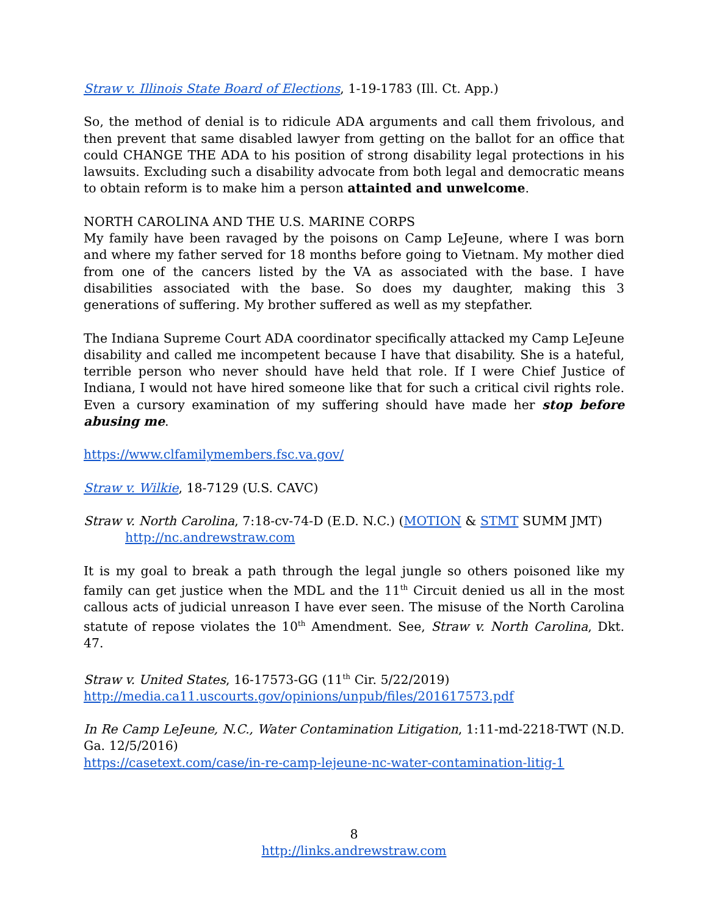Straw v. Illinois State Board of Elections, 1-19-1783 (Ill. Ct. App.)
So, the method of denial is to ridicule ADA arguments and call them frivolous, and then prevent that same disabled lawyer from getting on the ballot for an office that could CHANGE THE ADA to his position of strong disability legal protections in his lawsuits. Excluding such a disability advocate from both legal and democratic means to obtain reform is to make him a person attainted and unwelcome.
NORTH CAROLINA AND THE U.S. MARINE CORPS
My family have been ravaged by the poisons on Camp LeJeune, where I was born and where my father served for 18 months before going to Vietnam. My mother died from one of the cancers listed by the VA as associated with the base. I have disabilities associated with the base. So does my daughter, making this 3 generations of suffering. My brother suffered as well as my stepfather.
The Indiana Supreme Court ADA coordinator specifically attacked my Camp LeJeune disability and called me incompetent because I have that disability. She is a hateful, terrible person who never should have held that role. If I were Chief Justice of Indiana, I would not have hired someone like that for such a critical civil rights role. Even a cursory examination of my suffering should have made her stop before abusing me.
https://www.clfamilymembers.fsc.va.gov/
Straw v. Wilkie, 18-7129 (U.S. CAVC)
Straw v. North Carolina, 7:18-cv-74-D (E.D. N.C.) (MOTION & STMT SUMM JMT)
http://nc.andrewstraw.com
It is my goal to break a path through the legal jungle so others poisoned like my family can get justice when the MDL and the 11<sup>th</sup> Circuit denied us all in the most callous acts of judicial unreason I have ever seen. The misuse of the North Carolina statute of repose violates the 10<sup>th</sup> Amendment. See, Straw v. North Carolina, Dkt. 47.
Straw v. United States, 16-17573-GG (11<sup>th</sup> Cir. 5/22/2019)
http://media.ca11.uscourts.gov/opinions/unpub/files/201617573.pdf
In Re Camp LeJeune, N.C., Water Contamination Litigation, 1:11-md-2218-TWT (N.D. Ga. 12/5/2016)
https://casetext.com/case/in-re-camp-lejeune-nc-water-contamination-litig-1
8
http://links.andrewstraw.com